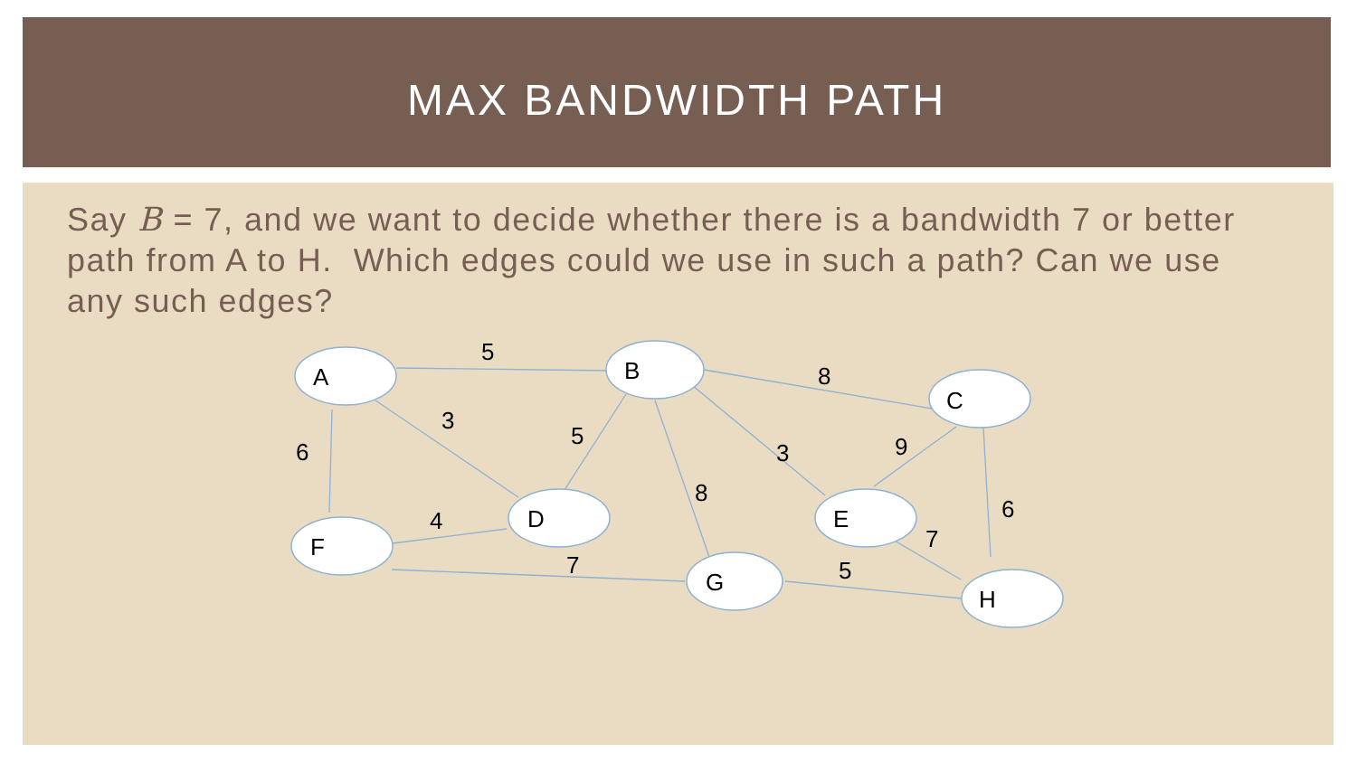MAX BANDWIDTH PATH
Say B = 7, and we want to decide whether there is a bandwidth 7 or better path from A to H. Which edges could we use in such a path? Can we use any such edges?
A
B
C
D
F
E
G
H
5
8
3
5
3
9
6
8
6
4
7
7
5